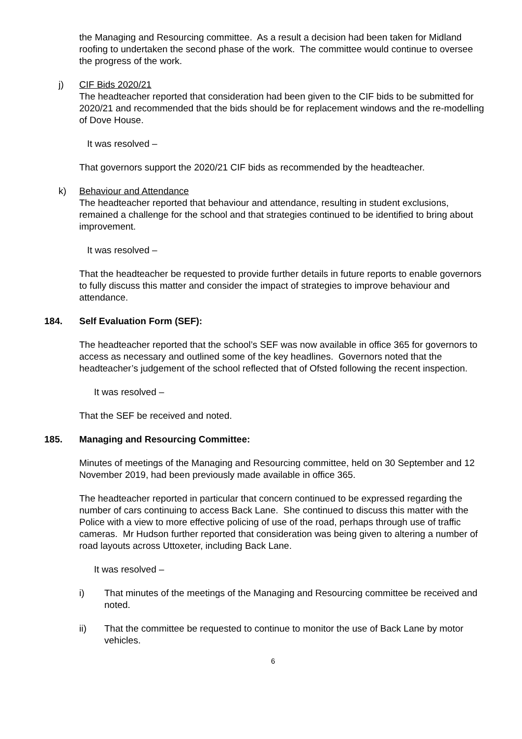the Managing and Resourcing committee. As a result a decision had been taken for Midland roofing to undertaken the second phase of the work. The committee would continue to oversee the progress of the work.
j) CIF Bids 2020/21
The headteacher reported that consideration had been given to the CIF bids to be submitted for 2020/21 and recommended that the bids should be for replacement windows and the re-modelling of Dove House.
It was resolved –
That governors support the 2020/21 CIF bids as recommended by the headteacher.
k) Behaviour and Attendance
The headteacher reported that behaviour and attendance, resulting in student exclusions, remained a challenge for the school and that strategies continued to be identified to bring about improvement.
It was resolved –
That the headteacher be requested to provide further details in future reports to enable governors to fully discuss this matter and consider the impact of strategies to improve behaviour and attendance.
184. Self Evaluation Form (SEF):
The headteacher reported that the school’s SEF was now available in office 365 for governors to access as necessary and outlined some of the key headlines. Governors noted that the headteacher’s judgement of the school reflected that of Ofsted following the recent inspection.
It was resolved –
That the SEF be received and noted.
185. Managing and Resourcing Committee:
Minutes of meetings of the Managing and Resourcing committee, held on 30 September and 12 November 2019, had been previously made available in office 365.
The headteacher reported in particular that concern continued to be expressed regarding the number of cars continuing to access Back Lane. She continued to discuss this matter with the Police with a view to more effective policing of use of the road, perhaps through use of traffic cameras. Mr Hudson further reported that consideration was being given to altering a number of road layouts across Uttoxeter, including Back Lane.
It was resolved –
i) That minutes of the meetings of the Managing and Resourcing committee be received and noted.
ii) That the committee be requested to continue to monitor the use of Back Lane by motor vehicles.
6